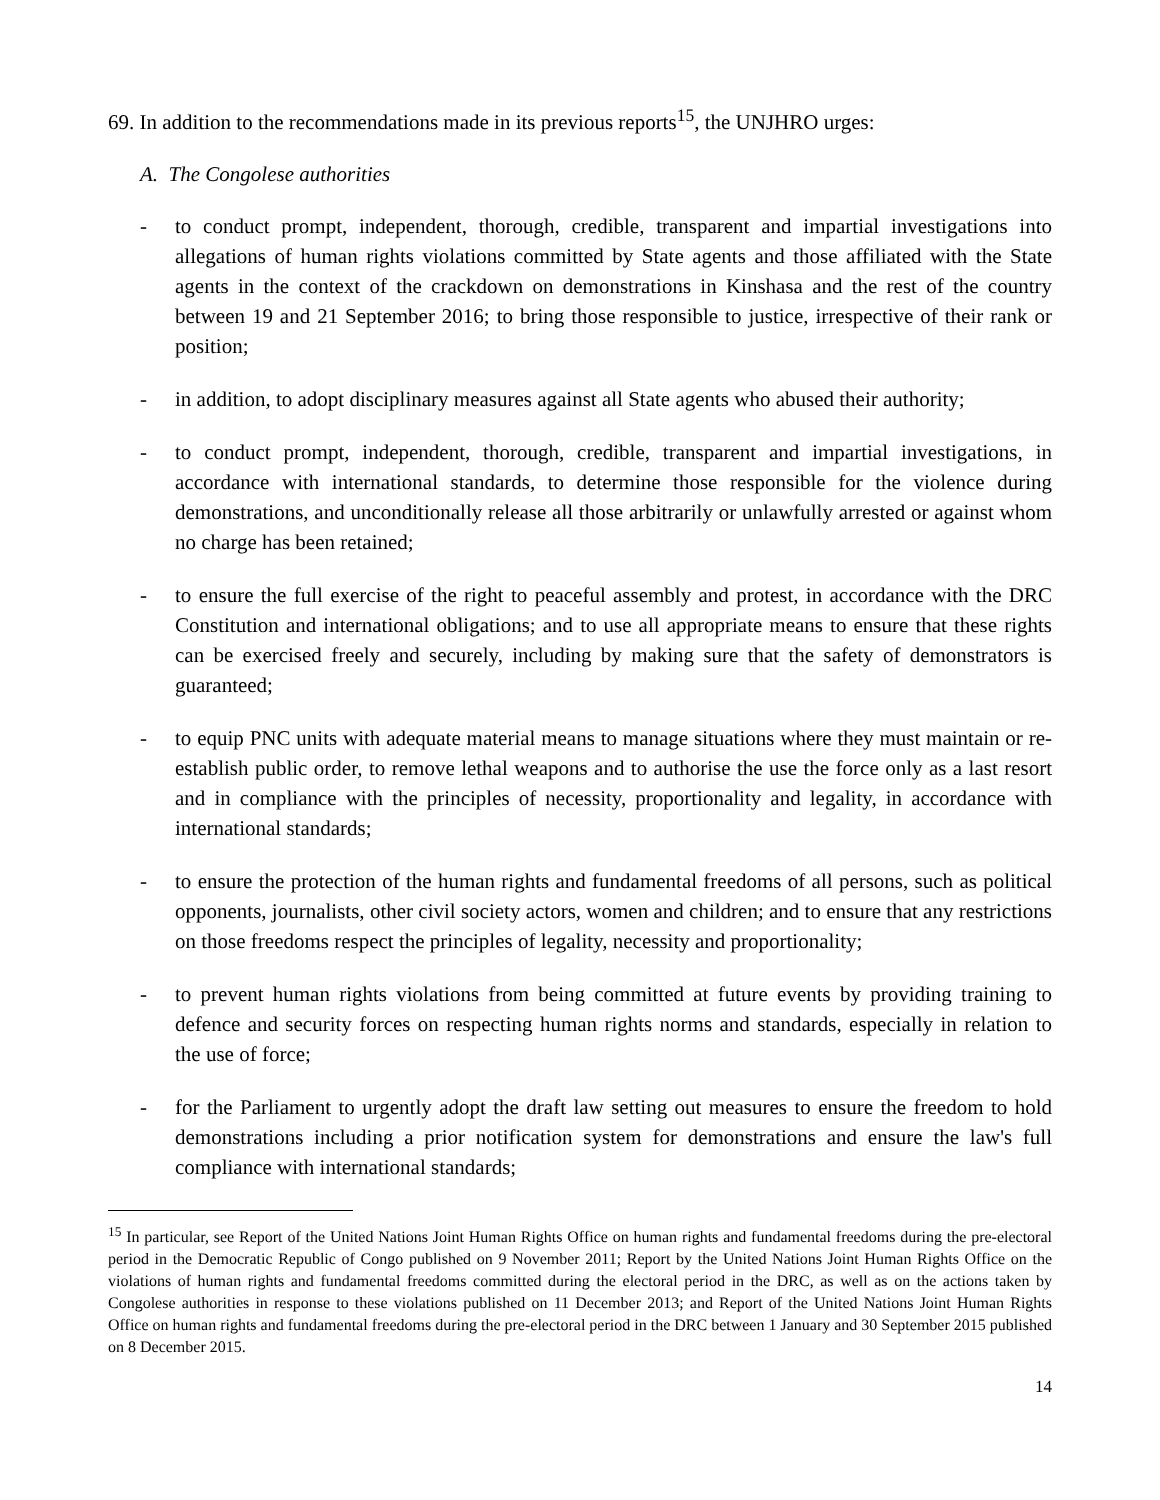69. In addition to the recommendations made in its previous reports<sup>15</sup>, the UNJHRO urges:
A. The Congolese authorities
- to conduct prompt, independent, thorough, credible, transparent and impartial investigations into allegations of human rights violations committed by State agents and those affiliated with the State agents in the context of the crackdown on demonstrations in Kinshasa and the rest of the country between 19 and 21 September 2016; to bring those responsible to justice, irrespective of their rank or position;
- in addition, to adopt disciplinary measures against all State agents who abused their authority;
- to conduct prompt, independent, thorough, credible, transparent and impartial investigations, in accordance with international standards, to determine those responsible for the violence during demonstrations, and unconditionally release all those arbitrarily or unlawfully arrested or against whom no charge has been retained;
- to ensure the full exercise of the right to peaceful assembly and protest, in accordance with the DRC Constitution and international obligations; and to use all appropriate means to ensure that these rights can be exercised freely and securely, including by making sure that the safety of demonstrators is guaranteed;
- to equip PNC units with adequate material means to manage situations where they must maintain or re-establish public order, to remove lethal weapons and to authorise the use the force only as a last resort and in compliance with the principles of necessity, proportionality and legality, in accordance with international standards;
- to ensure the protection of the human rights and fundamental freedoms of all persons, such as political opponents, journalists, other civil society actors, women and children; and to ensure that any restrictions on those freedoms respect the principles of legality, necessity and proportionality;
- to prevent human rights violations from being committed at future events by providing training to defence and security forces on respecting human rights norms and standards, especially in relation to the use of force;
- for the Parliament to urgently adopt the draft law setting out measures to ensure the freedom to hold demonstrations including a prior notification system for demonstrations and ensure the law's full compliance with international standards;
<sup>15</sup> In particular, see Report of the United Nations Joint Human Rights Office on human rights and fundamental freedoms during the pre-electoral period in the Democratic Republic of Congo published on 9 November 2011; Report by the United Nations Joint Human Rights Office on the violations of human rights and fundamental freedoms committed during the electoral period in the DRC, as well as on the actions taken by Congolese authorities in response to these violations published on 11 December 2013; and Report of the United Nations Joint Human Rights Office on human rights and fundamental freedoms during the pre-electoral period in the DRC between 1 January and 30 September 2015 published on 8 December 2015.
14